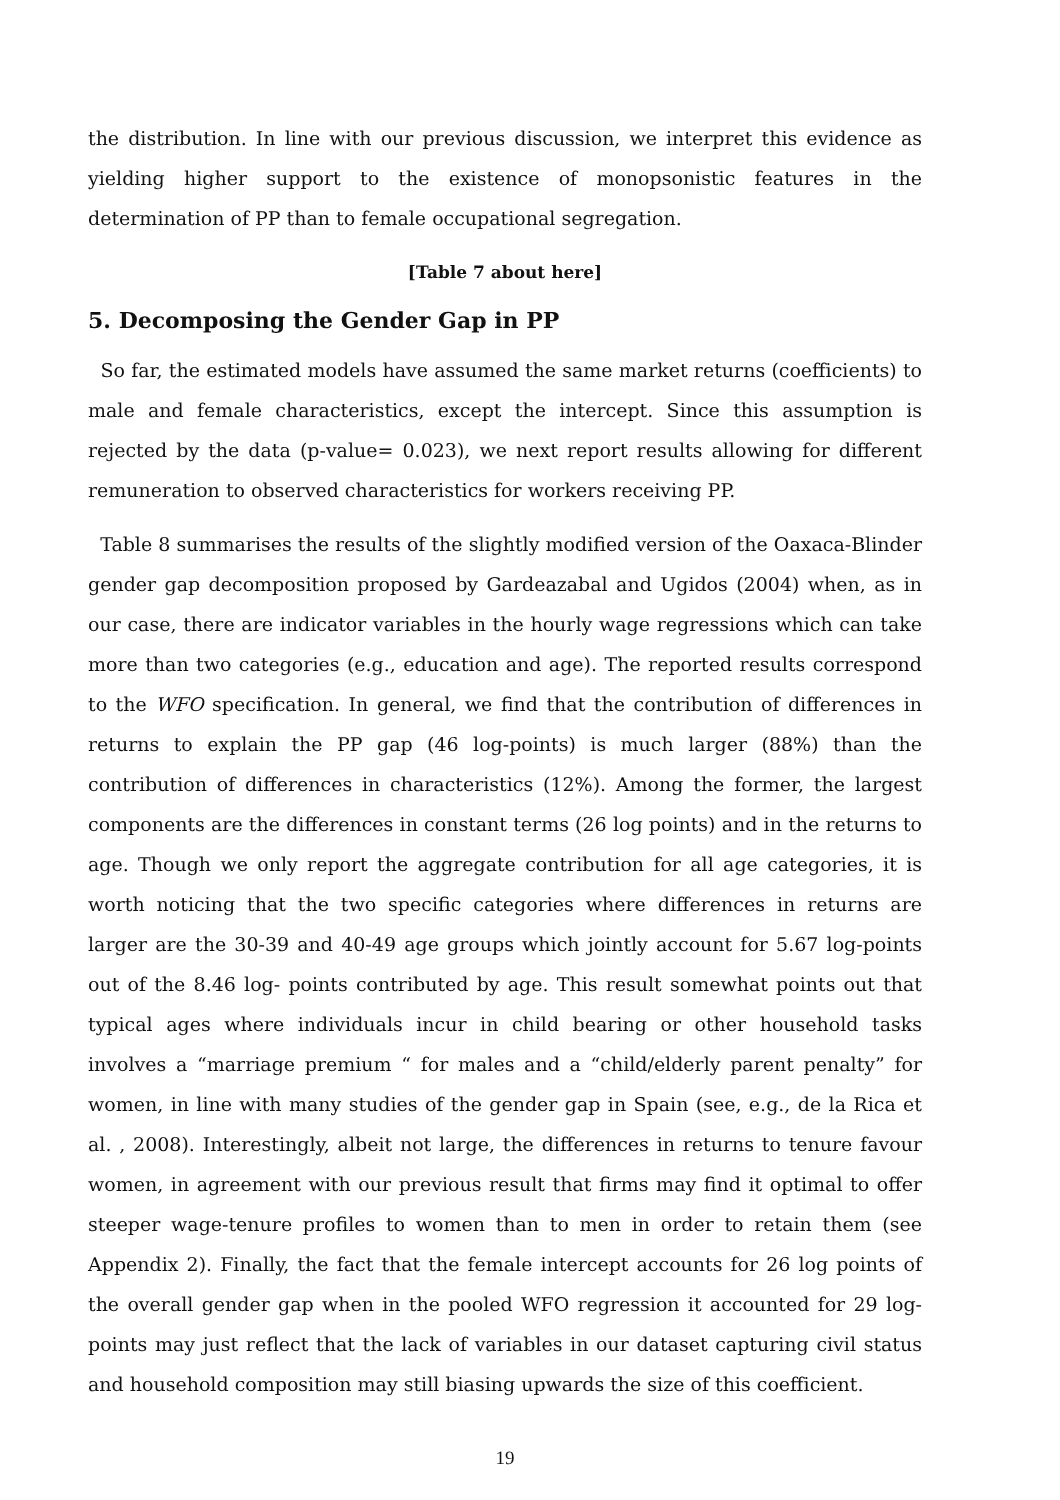the distribution. In line with our previous discussion, we interpret this evidence as yielding higher support to the existence of monopsonistic features in the determination of PP than to female occupational segregation.
[Table 7 about here]
5. Decomposing the Gender Gap in PP
So far, the estimated models have assumed the same market returns (coefficients) to male and female characteristics, except the intercept. Since this assumption is rejected by the data (p-value= 0.023), we next report results allowing for different remuneration to observed characteristics for workers receiving PP.
Table 8 summarises the results of the slightly modified version of the Oaxaca-Blinder gender gap decomposition proposed by Gardeazabal and Ugidos (2004) when, as in our case, there are indicator variables in the hourly wage regressions which can take more than two categories (e.g., education and age). The reported results correspond to the WFO specification. In general, we find that the contribution of differences in returns to explain the PP gap (46 log-points) is much larger (88%) than the contribution of differences in characteristics (12%). Among the former, the largest components are the differences in constant terms (26 log points) and in the returns to age. Though we only report the aggregate contribution for all age categories, it is worth noticing that the two specific categories where differences in returns are larger are the 30-39 and 40-49 age groups which jointly account for 5.67 log-points out of the 8.46 log- points contributed by age. This result somewhat points out that typical ages where individuals incur in child bearing or other household tasks involves a “marriage premium “ for males and a “child/elderly parent penalty” for women, in line with many studies of the gender gap in Spain (see, e.g., de la Rica et al. , 2008). Interestingly, albeit not large, the differences in returns to tenure favour women, in agreement with our previous result that firms may find it optimal to offer steeper wage-tenure profiles to women than to men in order to retain them (see Appendix 2). Finally, the fact that the female intercept accounts for 26 log points of the overall gender gap when in the pooled WFO regression it accounted for 29 log-points may just reflect that the lack of variables in our dataset capturing civil status and household composition may still biasing upwards the size of this coefficient.
19